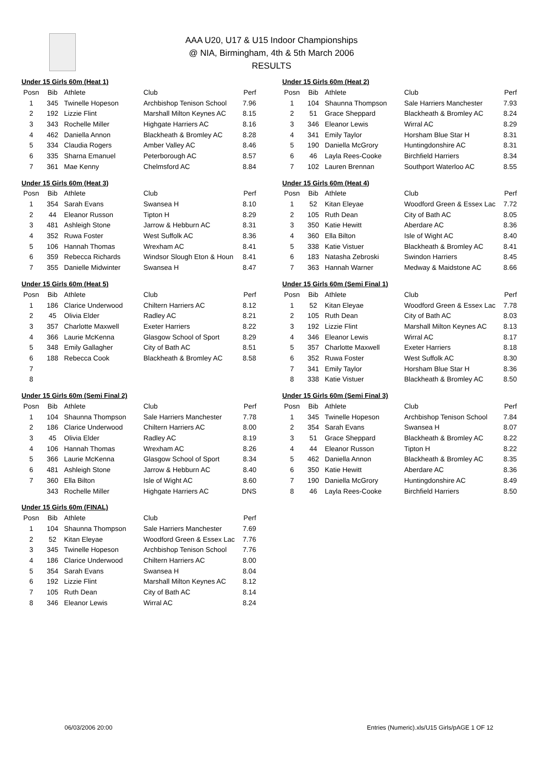AAA U20, U17 & U15 Indoor Championships
@ NIA, Birmingham, 4th & 5th March 2006
RESULTS
Under 15 Girls 60m (Heat 1)
| Posn | Bib | Athlete | Club | Perf |
| --- | --- | --- | --- | --- |
| 1 | 345 | Twinelle Hopeson | Archbishop Tenison School | 7.96 |
| 2 | 192 | Lizzie Flint | Marshall Milton Keynes AC | 8.15 |
| 3 | 343 | Rochelle Miller | Highgate Harriers AC | 8.16 |
| 4 | 462 | Daniella Annon | Blackheath & Bromley AC | 8.28 |
| 5 | 334 | Claudia Rogers | Amber Valley AC | 8.46 |
| 6 | 335 | Sharna Emanuel | Peterborough AC | 8.57 |
| 7 | 361 | Mae Kenny | Chelmsford AC | 8.84 |
Under 15 Girls 60m (Heat 2)
| Posn | Bib | Athlete | Club | Perf |
| --- | --- | --- | --- | --- |
| 1 | 104 | Shaunna Thompson | Sale Harriers Manchester | 7.93 |
| 2 | 51 | Grace Sheppard | Blackheath & Bromley AC | 8.24 |
| 3 | 346 | Eleanor Lewis | Wirral AC | 8.29 |
| 4 | 341 | Emily Taylor | Horsham Blue Star H | 8.31 |
| 5 | 190 | Daniella McGrory | Huntingdonshire AC | 8.31 |
| 6 | 46 | Layla Rees-Cooke | Birchfield Harriers | 8.34 |
| 7 | 102 | Lauren Brennan | Southport Waterloo AC | 8.55 |
Under 15 Girls 60m (Heat 3)
| Posn | Bib | Athlete | Club | Perf |
| --- | --- | --- | --- | --- |
| 1 | 354 | Sarah Evans | Swansea H | 8.10 |
| 2 | 44 | Eleanor Russon | Tipton H | 8.29 |
| 3 | 481 | Ashleigh Stone | Jarrow & Hebburn AC | 8.31 |
| 4 | 352 | Ruwa Foster | West Suffolk AC | 8.36 |
| 5 | 106 | Hannah Thomas | Wrexham AC | 8.41 |
| 6 | 359 | Rebecca Richards | Windsor Slough Eton & Houn | 8.41 |
| 7 | 355 | Danielle Midwinter | Swansea H | 8.47 |
Under 15 Girls 60m (Heat 4)
| Posn | Bib | Athlete | Club | Perf |
| --- | --- | --- | --- | --- |
| 1 | 52 | Kitan Eleyae | Woodford Green & Essex Lac | 7.72 |
| 2 | 105 | Ruth Dean | City of Bath AC | 8.05 |
| 3 | 350 | Katie Hewitt | Aberdare AC | 8.36 |
| 4 | 360 | Ella Bilton | Isle of Wight AC | 8.40 |
| 5 | 338 | Katie Vistuer | Blackheath & Bromley AC | 8.41 |
| 6 | 183 | Natasha Zebroski | Swindon Harriers | 8.45 |
| 7 | 363 | Hannah Warner | Medway & Maidstone AC | 8.66 |
Under 15 Girls 60m (Heat 5)
| Posn | Bib | Athlete | Club | Perf |
| --- | --- | --- | --- | --- |
| 1 | 186 | Clarice Underwood | Chiltern Harriers AC | 8.12 |
| 2 | 45 | Olivia Elder | Radley AC | 8.21 |
| 3 | 357 | Charlotte Maxwell | Exeter Harriers | 8.22 |
| 4 | 366 | Laurie McKenna | Glasgow School of Sport | 8.29 |
| 5 | 348 | Emily Gallagher | City of Bath AC | 8.51 |
| 6 | 188 | Rebecca Cook | Blackheath & Bromley AC | 8.58 |
| 7 | | | | |
| 8 | | | | |
Under 15 Girls 60m (Semi Final 1)
| Posn | Bib | Athlete | Club | Perf |
| --- | --- | --- | --- | --- |
| 1 | 52 | Kitan Eleyae | Woodford Green & Essex Lac | 7.78 |
| 2 | 105 | Ruth Dean | City of Bath AC | 8.03 |
| 3 | 192 | Lizzie Flint | Marshall Milton Keynes AC | 8.13 |
| 4 | 346 | Eleanor Lewis | Wirral AC | 8.17 |
| 5 | 357 | Charlotte Maxwell | Exeter Harriers | 8.18 |
| 6 | 352 | Ruwa Foster | West Suffolk AC | 8.30 |
| 7 | 341 | Emily Taylor | Horsham Blue Star H | 8.36 |
| 8 | 338 | Katie Vistuer | Blackheath & Bromley AC | 8.50 |
Under 15 Girls 60m (Semi Final 2)
| Posn | Bib | Athlete | Club | Perf |
| --- | --- | --- | --- | --- |
| 1 | 104 | Shaunna Thompson | Sale Harriers Manchester | 7.78 |
| 2 | 186 | Clarice Underwood | Chiltern Harriers AC | 8.00 |
| 3 | 45 | Olivia Elder | Radley AC | 8.19 |
| 4 | 106 | Hannah Thomas | Wrexham AC | 8.26 |
| 5 | 366 | Laurie McKenna | Glasgow School of Sport | 8.34 |
| 6 | 481 | Ashleigh Stone | Jarrow & Hebburn AC | 8.40 |
| 7 | 360 | Ella Bilton | Isle of Wight AC | 8.60 |
| | 343 | Rochelle Miller | Highgate Harriers AC | DNS |
Under 15 Girls 60m (Semi Final 3)
| Posn | Bib | Athlete | Club | Perf |
| --- | --- | --- | --- | --- |
| 1 | 345 | Twinelle Hopeson | Archbishop Tenison School | 7.84 |
| 2 | 354 | Sarah Evans | Swansea H | 8.07 |
| 3 | 51 | Grace Sheppard | Blackheath & Bromley AC | 8.22 |
| 4 | 44 | Eleanor Russon | Tipton H | 8.22 |
| 5 | 462 | Daniella Annon | Blackheath & Bromley AC | 8.35 |
| 6 | 350 | Katie Hewitt | Aberdare AC | 8.36 |
| 7 | 190 | Daniella McGrory | Huntingdonshire AC | 8.49 |
| 8 | 46 | Layla Rees-Cooke | Birchfield Harriers | 8.50 |
Under 15 Girls 60m (FINAL)
| Posn | Bib | Athlete | Club | Perf |
| --- | --- | --- | --- | --- |
| 1 | 104 | Shaunna Thompson | Sale Harriers Manchester | 7.69 |
| 2 | 52 | Kitan Eleyae | Woodford Green & Essex Lac | 7.76 |
| 3 | 345 | Twinelle Hopeson | Archbishop Tenison School | 7.76 |
| 4 | 186 | Clarice Underwood | Chiltern Harriers AC | 8.00 |
| 5 | 354 | Sarah Evans | Swansea H | 8.04 |
| 6 | 192 | Lizzie Flint | Marshall Milton Keynes AC | 8.12 |
| 7 | 105 | Ruth Dean | City of Bath AC | 8.14 |
| 8 | 346 | Eleanor Lewis | Wirral AC | 8.24 |
06/03/2006 20:00
Entries (Numeric).xls/U15 Girls/pAGE 1 OF 12